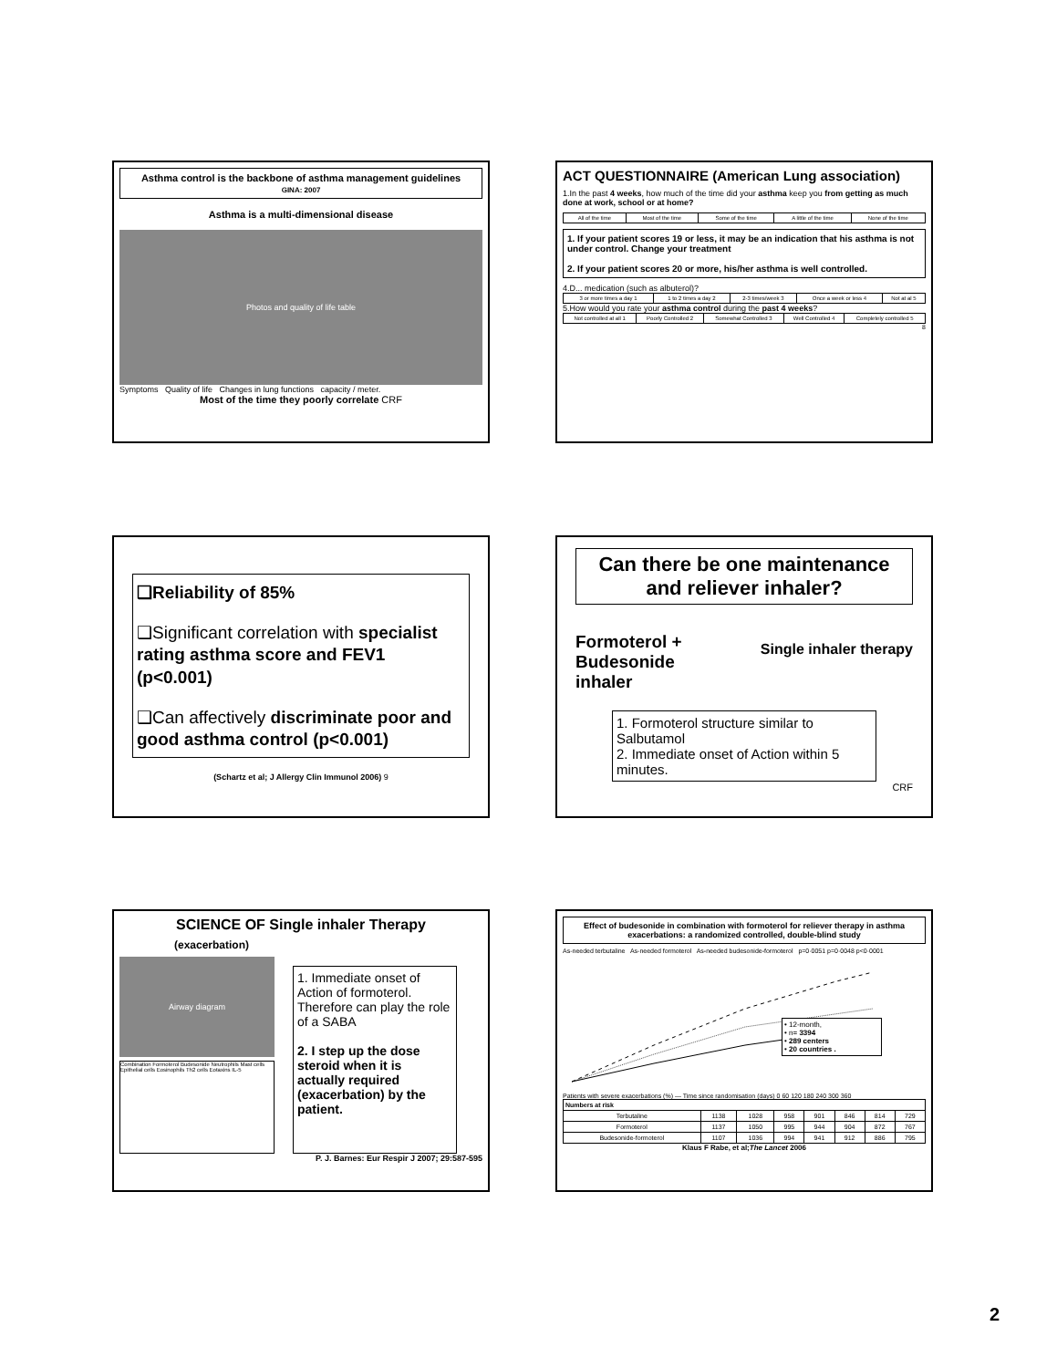Asthma control is the backbone of asthma management guidelines
GINA: 2007
Asthma is a multi-dimensional disease
Photos and quality of life table
Symptoms Quality of life Changes in lung functions capacity / meter.
Most of the time they poorly correlate CRF
ACT QUESTIONNAIRE (American Lung association)
1.In the past 4 weeks, how much of the time did your asthma keep you from getting as much done at work, school or at home?
| All of the time | Most of the time | Some of the time | A little of the time | None of the time |
1. If your patient scores 19 or less, it may be an indication that his asthma is not under control. Change your treatment
2. If your patient scores 20 or more, his/her asthma is well controlled.
4.D... medication (such as albuterol)?
| 3 or more times a day 1 | 1 to 2 times a day 2 | 2-3 times/week 3 | Once a week or less 4 | Not at al 5 |
5.How would you rate your asthma control during the past 4 weeks?
| Not controlled at all 1 | Poorly Controlled 2 | Somewhat Controlled 3 | Well Controlled 4 | Completely controlled 5 |
8
❑Reliability of 85%
❑Significant correlation with specialist rating asthma score and FEV1 (p<0.001)
❑Can affectively discriminate poor and good asthma control (p<0.001)
(Schartz et al; J Allergy Clin Immunol 2006) 9
Can there be one maintenance and reliever inhaler?
Formoterol +
Budesonide
inhaler Single inhaler therapy
1. Formoterol structure similar to Salbutamol
2. Immediate onset of Action within 5 minutes.
CRF
SCIENCE OF Single inhaler Therapy
(exacerbation)
Airway diagram
Combination Formoterol Budesonide Neutrophils Mast cells Epithelial cells Eosinophils Th2 cells Eotaxins IL-5
1. Immediate onset of Action of formoterol. Therefore can play the role of a SABA
2. I step up the dose steroid when it is actually required (exacerbation) by the patient.
P. J. Barnes: Eur Respir J 2007; 29:587-595
Effect of budesonide in combination with formoterol for reliever therapy in asthma exacerbations: a randomized controlled, double-blind study
As-needed terbutaline As-needed formoterol As-needed budesonide-formoterol p=0·0051 p=0·0048 p<0·0001
• 12-month,
• n= 3394
• 289 centers
• 20 countries .
Patients with severe exacerbations (%) — Time since randomisation (days) 0 60 120 180 240 300 360
| Numbers at risk | | | | | | | |
| Terbutaline | 1138 | 1028 | 958 | 901 | 846 | 814 | 729 |
| Formoterol | 1137 | 1050 | 995 | 944 | 904 | 872 | 767 |
| Budesonide-formoterol | 1107 | 1036 | 994 | 941 | 912 | 886 | 795 |
Klaus F Rabe, et al;The Lancet 2006
2